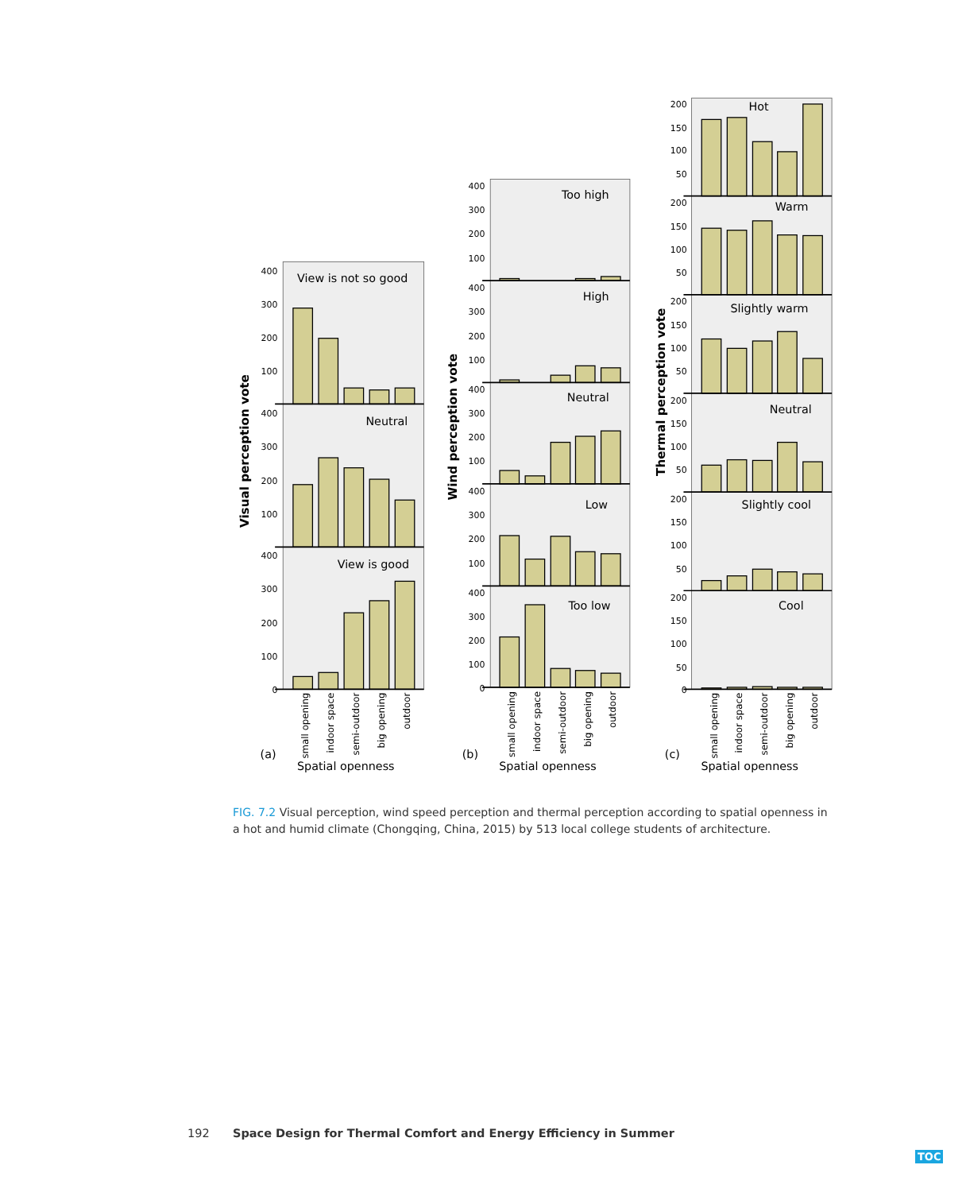View is not so good
Neutral
View is good
Too high
High
Neutral
Low
Too low
Hot
Warm
Slightly warm
Neutral
Slightly cool
Cool
400
300
200
100
400
300
200
100
400
300
200
100
0
400
300
200
100
400
300
200
100
400
300
200
100
400
300
200
100
400
300
200
100
0
200
150
100
50
200
150
100
50
200
150
100
50
200
150
100
50
200
150
100
50
200
150
100
50
0
small opening
indoor space
semi-outdoor
big opening
outdoor
small opening
indoor space
semi-outdoor
big opening
outdoor
small opening
indoor space
semi-outdoor
big opening
outdoor
Visual perception vote
Wind perception vote
Thermal perception vote
(a)
Spatial openness
(b)
Spatial openness
(c)
Spatial openness
FIG. 7.2 Visual perception, wind speed perception and thermal perception according to spatial openness in a hot and humid climate (Chongqing, China, 2015) by 513 local college students of architecture.
192 Space Design for Thermal Comfort and Energy Efficiency in Summer
TOC